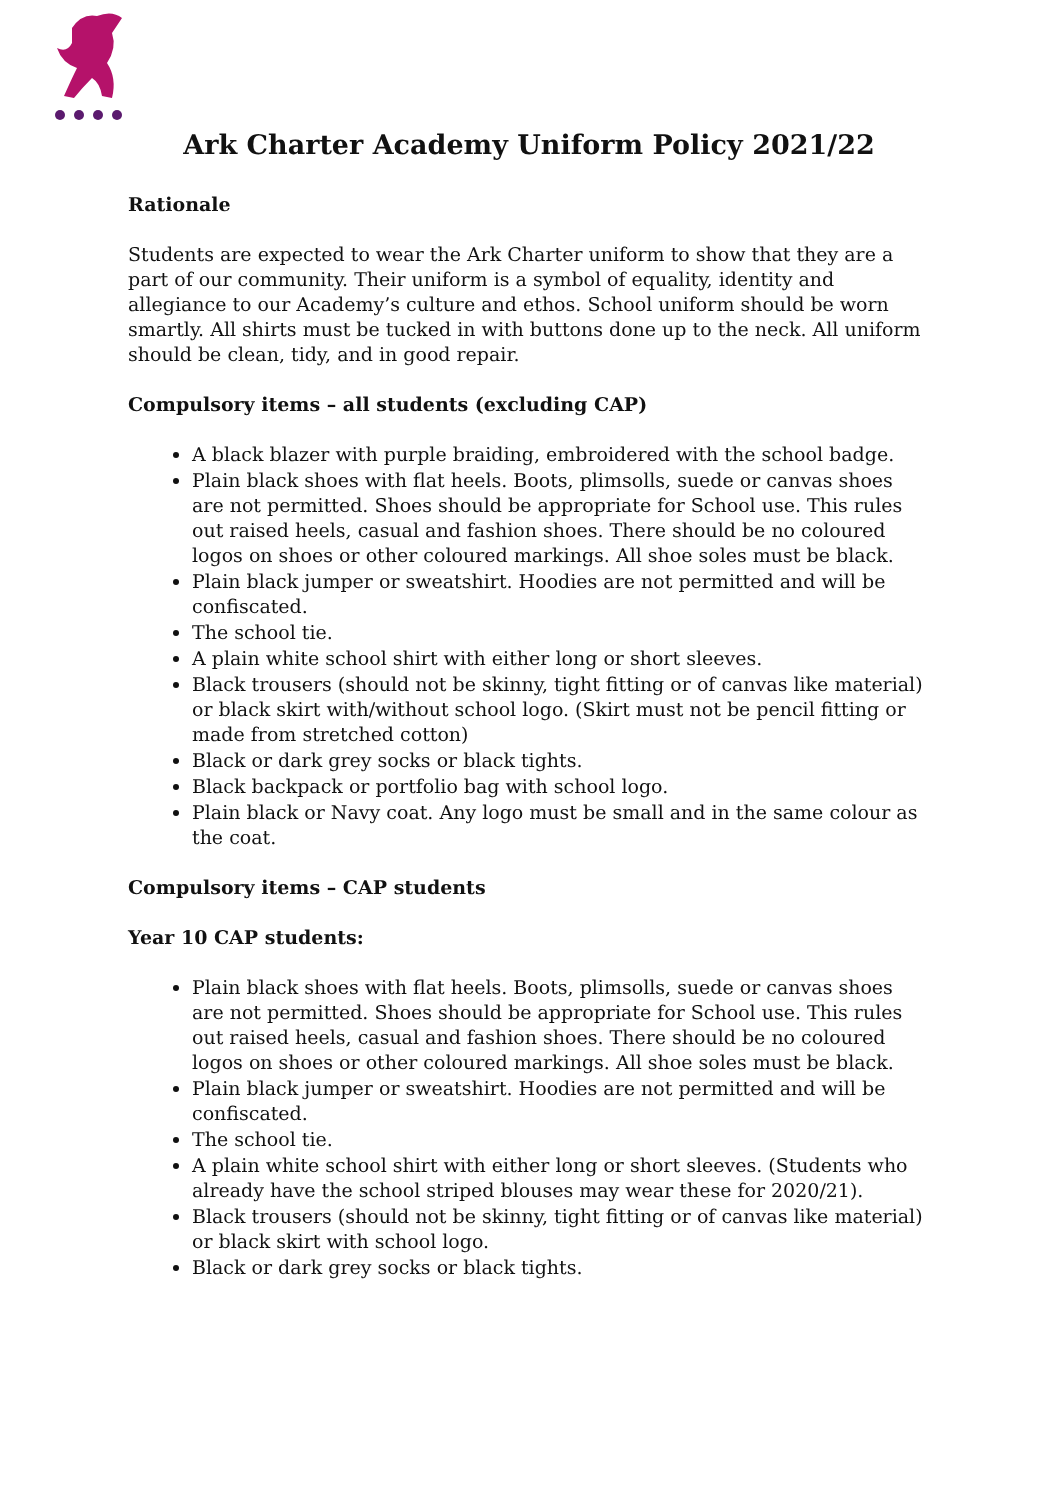Ark Charter Academy Uniform Policy 2021/22
Rationale
Students are expected to wear the Ark Charter uniform to show that they are a part of our community. Their uniform is a symbol of equality, identity and allegiance to our Academy’s culture and ethos. School uniform should be worn smartly. All shirts must be tucked in with buttons done up to the neck. All uniform should be clean, tidy, and in good repair.
Compulsory items – all students (excluding CAP)
A black blazer with purple braiding, embroidered with the school badge.
Plain black shoes with flat heels. Boots, plimsolls, suede or canvas shoes are not permitted. Shoes should be appropriate for School use. This rules out raised heels, casual and fashion shoes. There should be no coloured logos on shoes or other coloured markings. All shoe soles must be black.
Plain black jumper or sweatshirt. Hoodies are not permitted and will be confiscated.
The school tie.
A plain white school shirt with either long or short sleeves.
Black trousers (should not be skinny, tight fitting or of canvas like material) or black skirt with/without school logo. (Skirt must not be pencil fitting or made from stretched cotton)
Black or dark grey socks or black tights.
Black backpack or portfolio bag with school logo.
Plain black or Navy coat. Any logo must be small and in the same colour as the coat.
Compulsory items – CAP students
Year 10 CAP students:
Plain black shoes with flat heels. Boots, plimsolls, suede or canvas shoes are not permitted. Shoes should be appropriate for School use. This rules out raised heels, casual and fashion shoes. There should be no coloured logos on shoes or other coloured markings. All shoe soles must be black.
Plain black jumper or sweatshirt. Hoodies are not permitted and will be confiscated.
The school tie.
A plain white school shirt with either long or short sleeves. (Students who already have the school striped blouses may wear these for 2020/21).
Black trousers (should not be skinny, tight fitting or of canvas like material) or black skirt with school logo.
Black or dark grey socks or black tights.